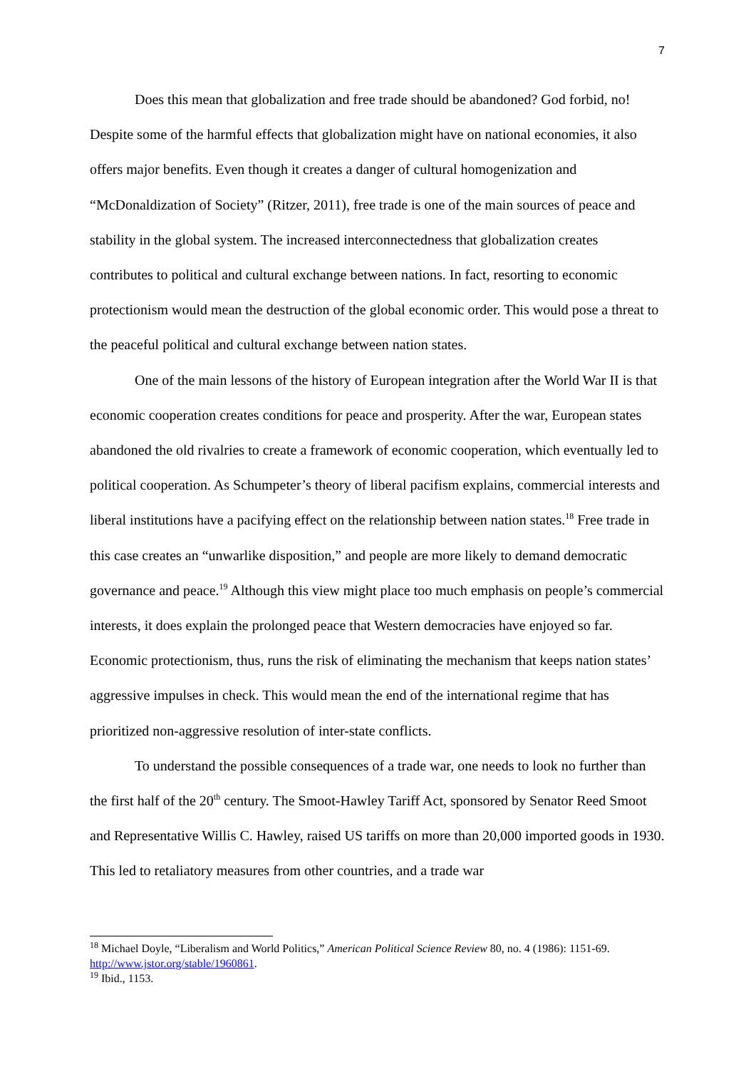7
Does this mean that globalization and free trade should be abandoned? God forbid, no! Despite some of the harmful effects that globalization might have on national economies, it also offers major benefits. Even though it creates a danger of cultural homogenization and “McDonaldization of Society” (Ritzer, 2011), free trade is one of the main sources of peace and stability in the global system. The increased interconnectedness that globalization creates contributes to political and cultural exchange between nations. In fact, resorting to economic protectionism would mean the destruction of the global economic order. This would pose a threat to the peaceful political and cultural exchange between nation states.
One of the main lessons of the history of European integration after the World War II is that economic cooperation creates conditions for peace and prosperity. After the war, European states abandoned the old rivalries to create a framework of economic cooperation, which eventually led to political cooperation. As Schumpeter’s theory of liberal pacifism explains, commercial interests and liberal institutions have a pacifying effect on the relationship between nation states.<sup>18</sup> Free trade in this case creates an “unwarlike disposition,” and people are more likely to demand democratic governance and peace.<sup>19</sup> Although this view might place too much emphasis on people’s commercial interests, it does explain the prolonged peace that Western democracies have enjoyed so far. Economic protectionism, thus, runs the risk of eliminating the mechanism that keeps nation states’ aggressive impulses in check. This would mean the end of the international regime that has prioritized non-aggressive resolution of inter-state conflicts.
To understand the possible consequences of a trade war, one needs to look no further than the first half of the 20<sup>th</sup> century. The Smoot-Hawley Tariff Act, sponsored by Senator Reed Smoot and Representative Willis C. Hawley, raised US tariffs on more than 20,000 imported goods in 1930. This led to retaliatory measures from other countries, and a trade war
<sup>18</sup> Michael Doyle, “Liberalism and World Politics,” American Political Science Review 80, no. 4 (1986): 1151-69. http://www.jstor.org/stable/1960861.
<sup>19</sup> Ibid., 1153.